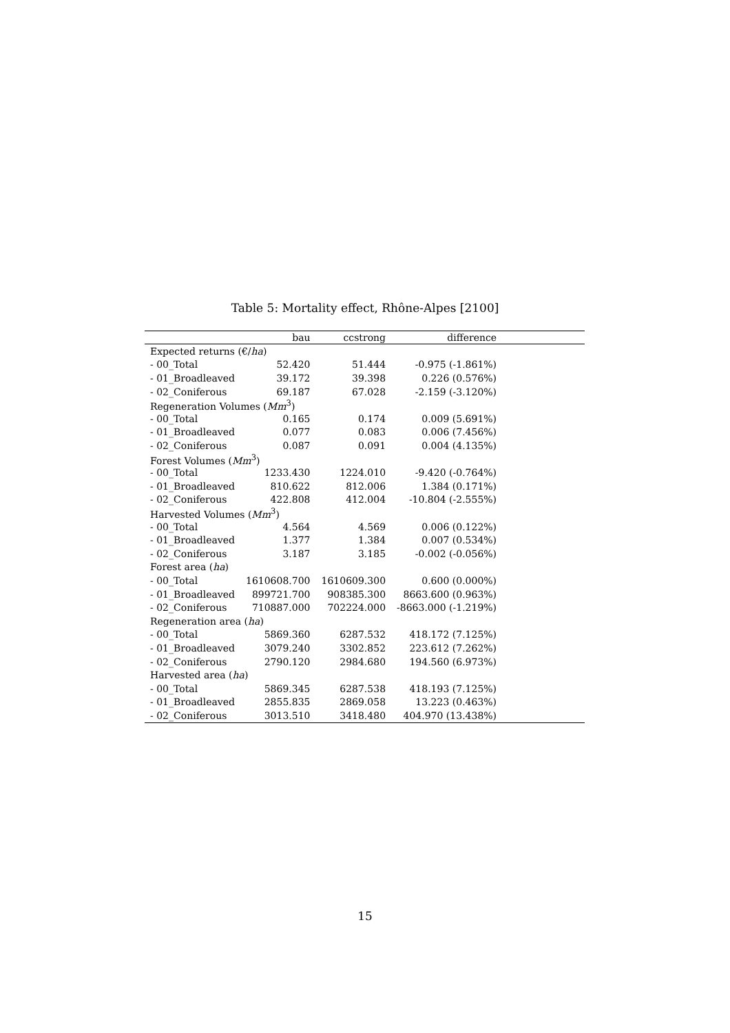Table 5: Mortality effect, Rhône-Alpes [2100]
| | bau | ccstrong | difference | |
| --- | --- | --- | --- | --- |
| Expected returns (€/ ha ) | | | | |
| - 00_Total | 52.420 | 51.444 | -0.975 (-1.861%) | |
| - 01_Broadleaved | 39.172 | 39.398 | 0.226 (0.576%) | |
| - 02_Coniferous | 69.187 | 67.028 | -2.159 (-3.120%) | |
| Regeneration Volumes ( Mm<sup>3</sup>) | | | | |
| - 00_Total | 0.165 | 0.174 | 0.009 (5.691%) | |
| - 01_Broadleaved | 0.077 | 0.083 | 0.006 (7.456%) | |
| - 02_Coniferous | 0.087 | 0.091 | 0.004 (4.135%) | |
| Forest Volumes ( Mm<sup>3</sup>) | | | | |
| - 00_Total | 1233.430 | 1224.010 | -9.420 (-0.764%) | |
| - 01_Broadleaved | 810.622 | 812.006 | 1.384 (0.171%) | |
| - 02_Coniferous | 422.808 | 412.004 | -10.804 (-2.555%) | |
| Harvested Volumes ( Mm<sup>3</sup>) | | | | |
| - 00_Total | 4.564 | 4.569 | 0.006 (0.122%) | |
| - 01_Broadleaved | 1.377 | 1.384 | 0.007 (0.534%) | |
| - 02_Coniferous | 3.187 | 3.185 | -0.002 (-0.056%) | |
| Forest area ( ha ) | | | | |
| - 00_Total | 1610608.700 | 1610609.300 | 0.600 (0.000%) | |
| - 01_Broadleaved | 899721.700 | 908385.300 | 8663.600 (0.963%) | |
| - 02_Coniferous | 710887.000 | 702224.000 | -8663.000 (-1.219%) | |
| Regeneration area ( ha ) | | | | |
| - 00_Total | 5869.360 | 6287.532 | 418.172 (7.125%) | |
| - 01_Broadleaved | 3079.240 | 3302.852 | 223.612 (7.262%) | |
| - 02_Coniferous | 2790.120 | 2984.680 | 194.560 (6.973%) | |
| Harvested area ( ha ) | | | | |
| - 00_Total | 5869.345 | 6287.538 | 418.193 (7.125%) | |
| - 01_Broadleaved | 2855.835 | 2869.058 | 13.223 (0.463%) | |
| - 02_Coniferous | 3013.510 | 3418.480 | 404.970 (13.438%) | |
15